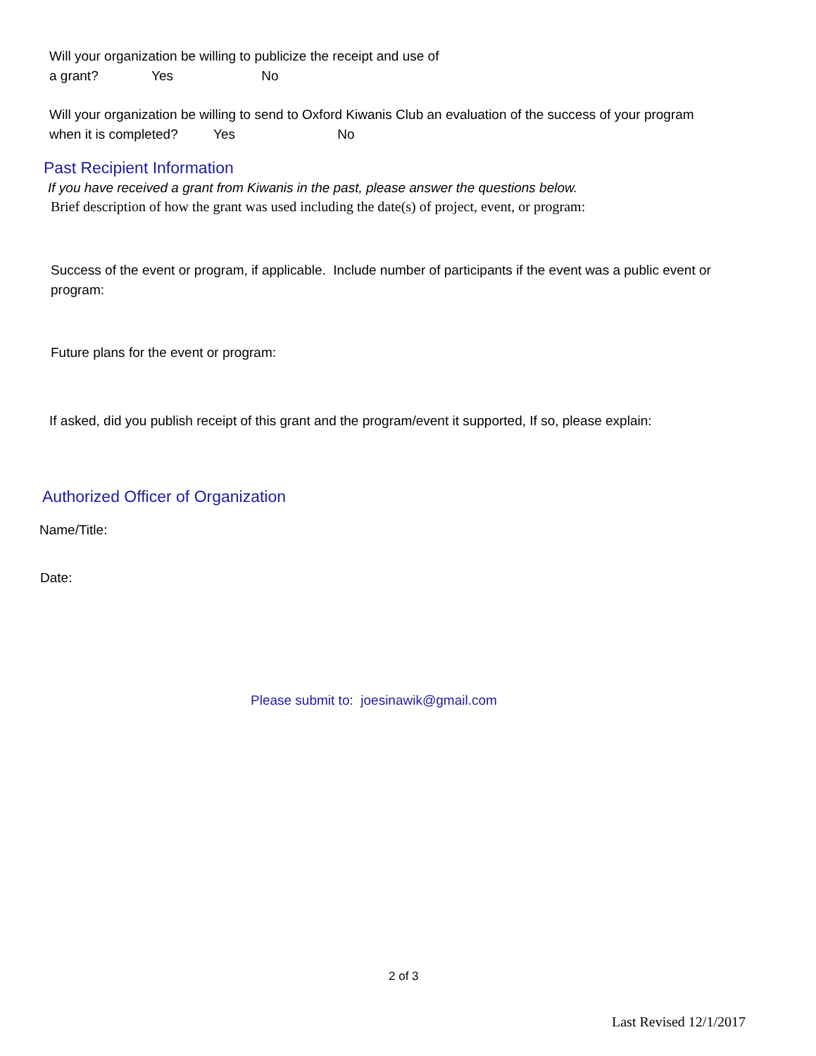Will your organization be willing to publicize the receipt and use of
a grant? Yes No
Will your organization be willing to send to Oxford Kiwanis Club an evaluation of the success of your program
when it is completed? Yes No
Past Recipient Information
If you have received a grant from Kiwanis in the past, please answer the questions below.
Brief description of how the grant was used including the date(s) of project, event, or program:
Success of the event or program, if applicable. Include number of participants if the event was a public event or
program:
Future plans for the event or program:
If asked, did you publish receipt of this grant and the program/event it supported, If so, please explain:
Authorized Officer of Organization
Name/Title:
Date:
Please submit to: joesinawik@gmail.com
2 of 3
Last Revised 12/1/2017